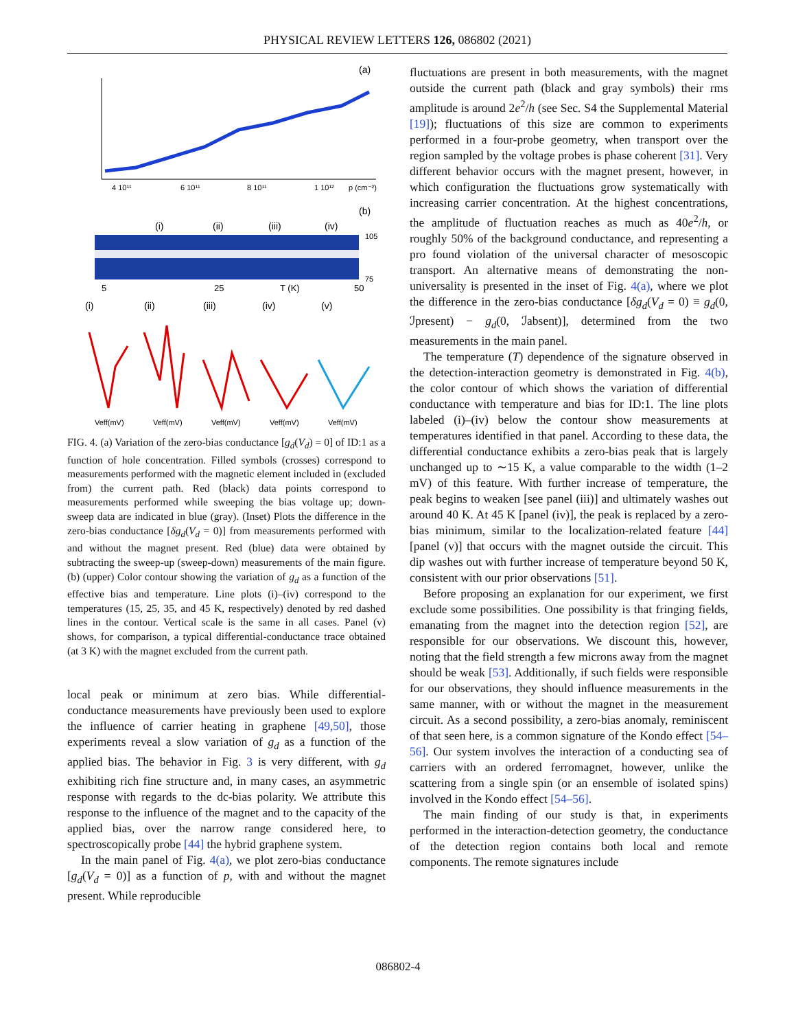PHYSICAL REVIEW LETTERS 126, 086802 (2021)
(a)
4 10¹¹
6 10¹¹
8 10¹¹
1 10¹²
p (cm⁻²)
(b)
(i)
(ii)
(iii)
(iv)
5
25
T (K)
50
105
75
(i)
(ii)
(iii)
(iv)
(v)
Veff(mV)
Veff(mV)
Veff(mV)
Veff(mV)
Veff(mV)
FIG. 4. (a) Variation of the zero-bias conductance [g<sub>d</sub>(V<sub>d</sub>) = 0] of ID:1 as a function of hole concentration. Filled symbols (crosses) correspond to measurements performed with the magnetic element included in (excluded from) the current path. Red (black) data points correspond to measurements performed while sweeping the bias voltage up; down-sweep data are indicated in blue (gray). (Inset) Plots the difference in the zero-bias conductance [δg<sub>d</sub>(V<sub>d</sub> = 0)] from measurements performed with and without the magnet present. Red (blue) data were obtained by subtracting the sweep-up (sweep-down) measurements of the main figure. (b) (upper) Color contour showing the variation of g<sub>d</sub> as a function of the effective bias and temperature. Line plots (i)–(iv) correspond to the temperatures (15, 25, 35, and 45 K, respectively) denoted by red dashed lines in the contour. Vertical scale is the same in all cases. Panel (v) shows, for comparison, a typical differential-conductance trace obtained (at 3 K) with the magnet excluded from the current path.
local peak or minimum at zero bias. While differential-conductance measurements have previously been used to explore the influence of carrier heating in graphene [49,50], those experiments reveal a slow variation of g<sub>d</sub> as a function of the applied bias. The behavior in Fig. 3 is very different, with g<sub>d</sub> exhibiting rich fine structure and, in many cases, an asymmetric response with regards to the dc-bias polarity. We attribute this response to the influence of the magnet and to the capacity of the applied bias, over the narrow range considered here, to spectroscopically probe [44] the hybrid graphene system.
In the main panel of Fig. 4(a), we plot zero-bias conductance [g<sub>d</sub>(V<sub>d</sub> = 0)] as a function of p, with and without the magnet present. While reproducible
fluctuations are present in both measurements, with the magnet outside the current path (black and gray symbols) their rms amplitude is around 2e<sup>2</sup>/h (see Sec. S4 the Supplemental Material [19]); fluctuations of this size are common to experiments performed in a four-probe geometry, when transport over the region sampled by the voltage probes is phase coherent [31]. Very different behavior occurs with the magnet present, however, in which configuration the fluctuations grow systematically with increasing carrier concentration. At the highest concentrations, the amplitude of fluctuation reaches as much as 40e<sup>2</sup>/h, or roughly 50% of the background conductance, and representing a pro found violation of the universal character of mesoscopic transport. An alternative means of demonstrating the non-universality is presented in the inset of Fig. 4(a), where we plot the difference in the zero-bias conductance [δg<sub>d</sub>(V<sub>d</sub> = 0) ≡ g<sub>d</sub>(0, ℐpresent) − g<sub>d</sub>(0, ℐabsent)], determined from the two measurements in the main panel.
The temperature (T) dependence of the signature observed in the detection-interaction geometry is demonstrated in Fig. 4(b), the color contour of which shows the variation of differential conductance with temperature and bias for ID:1. The line plots labeled (i)–(iv) below the contour show measurements at temperatures identified in that panel. According to these data, the differential conductance exhibits a zero-bias peak that is largely unchanged up to ∼15 K, a value comparable to the width (1–2 mV) of this feature. With further increase of temperature, the peak begins to weaken [see panel (iii)] and ultimately washes out around 40 K. At 45 K [panel (iv)], the peak is replaced by a zero-bias minimum, similar to the localization-related feature [44] [panel (v)] that occurs with the magnet outside the circuit. This dip washes out with further increase of temperature beyond 50 K, consistent with our prior observations [51].
Before proposing an explanation for our experiment, we first exclude some possibilities. One possibility is that fringing fields, emanating from the magnet into the detection region [52], are responsible for our observations. We discount this, however, noting that the field strength a few microns away from the magnet should be weak [53]. Additionally, if such fields were responsible for our observations, they should influence measurements in the same manner, with or without the magnet in the measurement circuit. As a second possibility, a zero-bias anomaly, reminiscent of that seen here, is a common signature of the Kondo effect [54–56]. Our system involves the interaction of a conducting sea of carriers with an ordered ferromagnet, however, unlike the scattering from a single spin (or an ensemble of isolated spins) involved in the Kondo effect [54–56].
The main finding of our study is that, in experiments performed in the interaction-detection geometry, the conductance of the detection region contains both local and remote components. The remote signatures include
086802-4